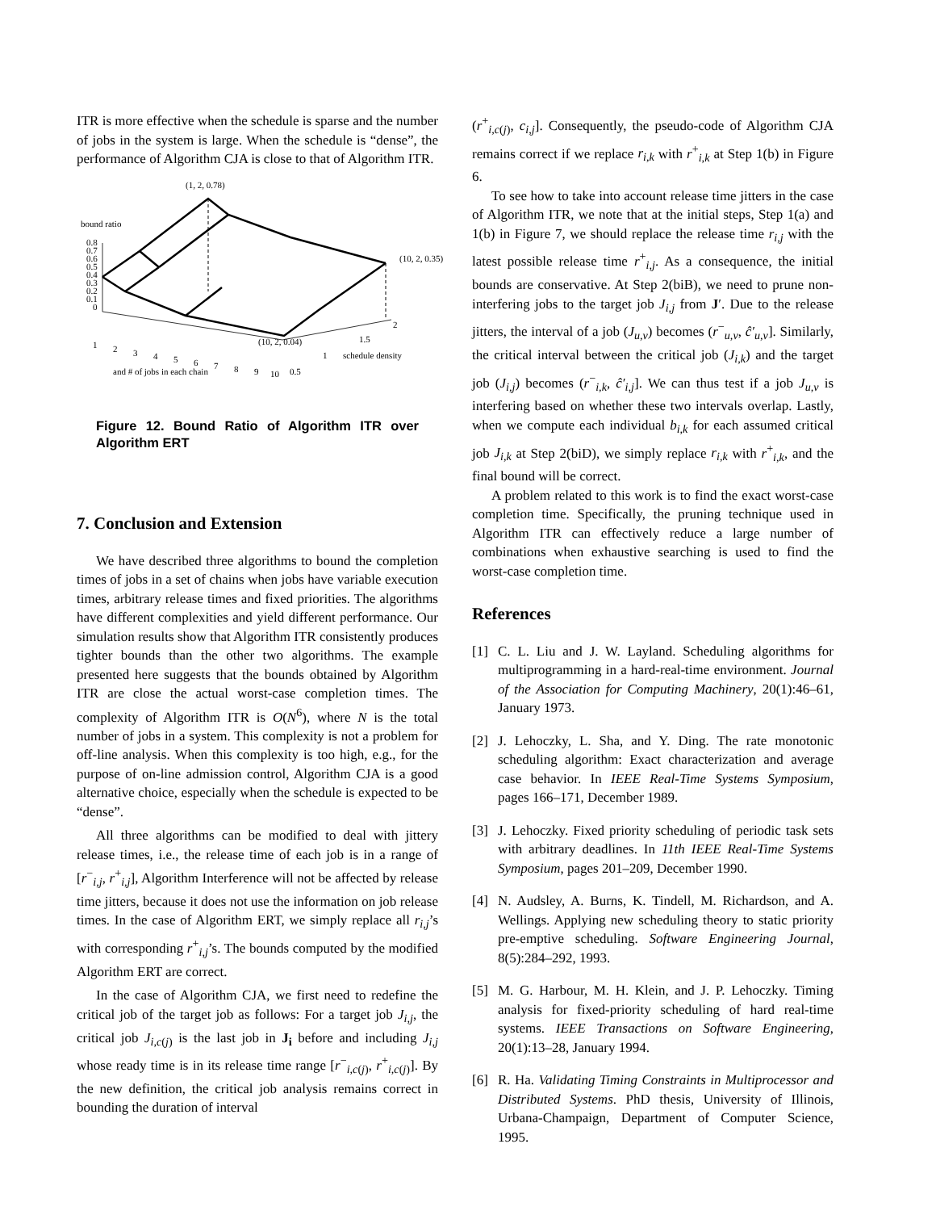ITR is more effective when the schedule is sparse and the number of jobs in the system is large. When the schedule is “dense”, the performance of Algorithm CJA is close to that of Algorithm ITR.
(1, 2, 0.78)
bound ratio
0.8
0.7
0.6
0.5
0.4
0.3
0.2
0.1
0
(10, 2, 0.35)
(10, 2, 0.04)
2
1.5
1
schedule density
0.5
1
2
3
4
5
6
7
8
9
10
and # of jobs in each chain
Figure 12. Bound Ratio of Algorithm ITR over Algorithm ERT
7. Conclusion and Extension
We have described three algorithms to bound the completion times of jobs in a set of chains when jobs have variable execution times, arbitrary release times and fixed priorities. The algorithms have different complexities and yield different performance. Our simulation results show that Algorithm ITR consistently produces tighter bounds than the other two algorithms. The example presented here suggests that the bounds obtained by Algorithm ITR are close the actual worst-case completion times. The complexity of Algorithm ITR is O(N<sup>6</sup>), where N is the total number of jobs in a system. This complexity is not a problem for off-line analysis. When this complexity is too high, e.g., for the purpose of on-line admission control, Algorithm CJA is a good alternative choice, especially when the schedule is expected to be “dense”.
All three algorithms can be modified to deal with jittery release times, i.e., the release time of each job is in a range of [r<sup>−</sup><sub>i,j</sub>, r<sup>+</sup><sub>i,j</sub>], Algorithm Interference will not be affected by release time jitters, because it does not use the information on job release times. In the case of Algorithm ERT, we simply replace all r<sub>i,j</sub>’s with corresponding r<sup>+</sup><sub>i,j</sub>’s. The bounds computed by the modified Algorithm ERT are correct.
In the case of Algorithm CJA, we first need to redefine the critical job of the target job as follows: For a target job J<sub>i,j</sub>, the critical job J<sub>i,c(j)</sub> is the last job in J<sub>i</sub> before and including J<sub>i,j</sub> whose ready time is in its release time range [r<sup>−</sup><sub>i,c(j)</sub>, r<sup>+</sup><sub>i,c(j)</sub>]. By the new definition, the critical job analysis remains correct in bounding the duration of interval
(r<sup>+</sup><sub>i,c(j)</sub>, c<sub>i,j</sub>]. Consequently, the pseudo-code of Algorithm CJA remains correct if we replace r<sub>i,k</sub> with r<sup>+</sup><sub>i,k</sub> at Step 1(b) in Figure 6.
To see how to take into account release time jitters in the case of Algorithm ITR, we note that at the initial steps, Step 1(a) and 1(b) in Figure 7, we should replace the release time r<sub>i,j</sub> with the latest possible release time r<sup>+</sup><sub>i,j</sub>. As a consequence, the initial bounds are conservative. At Step 2(biB), we need to prune non-interfering jobs to the target job J<sub>i,j</sub> from J′. Due to the release jitters, the interval of a job (J<sub>u,v</sub>) becomes (r<sup>−</sup><sub>u,v</sub>, ĉ′<sub>u,v</sub>]. Similarly, the critical interval between the critical job (J<sub>i,k</sub>) and the target job (J<sub>i,j</sub>) becomes (r<sup>−</sup><sub>i,k</sub>, ĉ′<sub>i,j</sub>]. We can thus test if a job J<sub>u,v</sub> is interfering based on whether these two intervals overlap. Lastly, when we compute each individual b<sub>i,k</sub> for each assumed critical job J<sub>i,k</sub> at Step 2(biD), we simply replace r<sub>i,k</sub> with r<sup>+</sup><sub>i,k</sub>, and the final bound will be correct.
A problem related to this work is to find the exact worst-case completion time. Specifically, the pruning technique used in Algorithm ITR can effectively reduce a large number of combinations when exhaustive searching is used to find the worst-case completion time.
References
[1] C. L. Liu and J. W. Layland. Scheduling algorithms for multiprogramming in a hard-real-time environment. Journal of the Association for Computing Machinery, 20(1):46–61, January 1973.
[2] J. Lehoczky, L. Sha, and Y. Ding. The rate monotonic scheduling algorithm: Exact characterization and average case behavior. In IEEE Real-Time Systems Symposium, pages 166–171, December 1989.
[3] J. Lehoczky. Fixed priority scheduling of periodic task sets with arbitrary deadlines. In 11th IEEE Real-Time Systems Symposium, pages 201–209, December 1990.
[4] N. Audsley, A. Burns, K. Tindell, M. Richardson, and A. Wellings. Applying new scheduling theory to static priority pre-emptive scheduling. Software Engineering Journal, 8(5):284–292, 1993.
[5] M. G. Harbour, M. H. Klein, and J. P. Lehoczky. Timing analysis for fixed-priority scheduling of hard real-time systems. IEEE Transactions on Software Engineering, 20(1):13–28, January 1994.
[6] R. Ha. Validating Timing Constraints in Multiprocessor and Distributed Systems. PhD thesis, University of Illinois, Urbana-Champaign, Department of Computer Science, 1995.